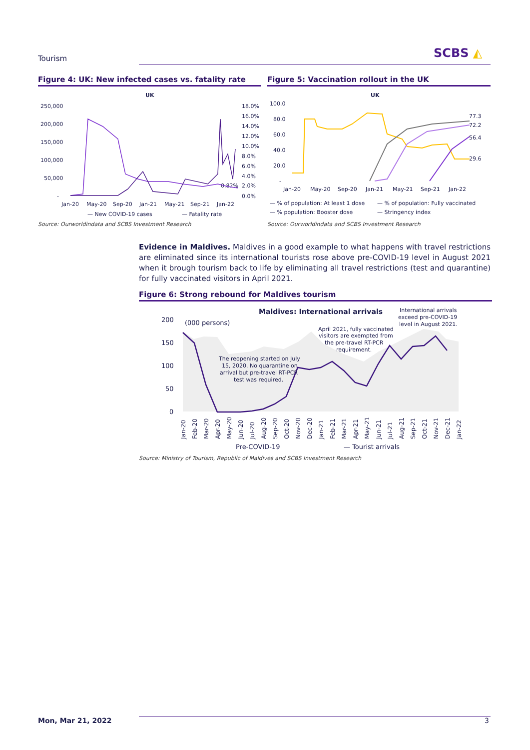Tourism SCBS ◭
Figure 4: UK: New infected cases vs. fatality rate
Figure 5: Vaccination rollout in the UK
UK
250,000
200,000
150,000
100,000
50,000
-
18.0%
16.0%
14.0%
12.0%
10.0%
8.0%
6.0%
4.0%
0.82%
2.0%
0.0%
Jan-20
May-20
Sep-20
Jan-21
May-21
Sep-21
Jan-22
— New COVID-19 cases
— Fatality rate
Source: Ourworldindata and SCBS Investment Research
UK
100.0
80.0
60.0
40.0
20.0
-
77.3
72.2
56.4
29.6
Jan-20
May-20
Sep-20
Jan-21
May-21
Sep-21
Jan-22
— % of population: At least 1 dose
— % of population: Fully vaccinated
— % population: Booster dose
— Stringency index
Source: Ourworldindata and SCBS Investment Research
Evidence in Maldives. Maldives in a good example to what happens with travel restrictions are eliminated since its international tourists rose above pre-COVID-19 level in August 2021 when it brough tourism back to life by eliminating all travel restrictions (test and quarantine) for fully vaccinated visitors in April 2021.
Figure 6: Strong rebound for Maldives tourism
Maldives: International arrivals
200
150
100
50
0
(000 persons)
The reopening started on July
15, 2020. No quarantine on
arrival but pre-travel RT-PCR
test was required.
April 2021, fully vaccinated
visitors are exempted from
the pre-travel RT-PCR
requirement.
International arrivals
exceed pre-COVID-19
level in August 2021.
Jan-20
Feb-20
Mar-20
Apr-20
May-20
Jun-20
Jul-20
Aug-20
Sep-20
Oct-20
Nov-20
Dec-20
Jan-21
Feb-21
Mar-21
Apr-21
May-21
Jun-21
Jul-21
Aug-21
Sep-21
Oct-21
Nov-21
Dec-21
Jan-22
Pre-COVID-19
— Tourist arrivals
Source: Ministry of Tourism, Republic of Maldives and SCBS Investment Research
Mon, Mar 21, 2022 3